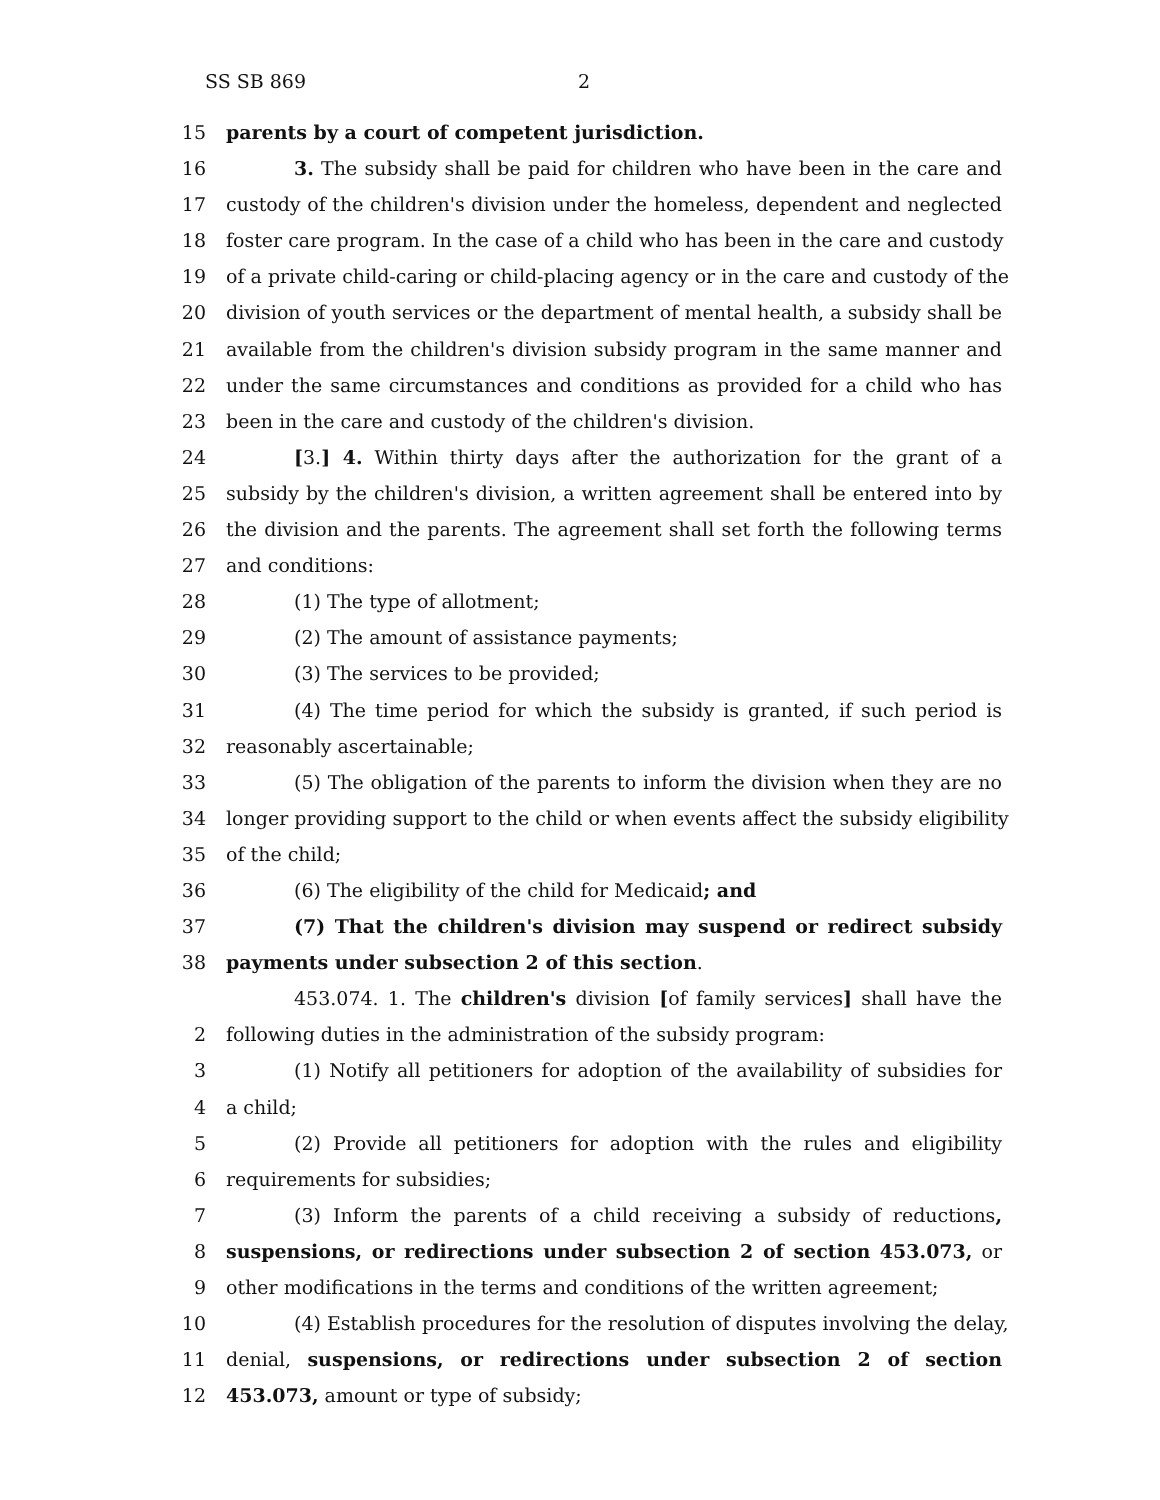SS SB 869 2
15 parents by a court of competent jurisdiction.
16 3. The subsidy shall be paid for children who have been in the care and
17 custody of the children's division under the homeless, dependent and neglected
18 foster care program. In the case of a child who has been in the care and custody
19 of a private child-caring or child-placing agency or in the care and custody of the
20 division of youth services or the department of mental health, a subsidy shall be
21 available from the children's division subsidy program in the same manner and
22 under the same circumstances and conditions as provided for a child who has
23 been in the care and custody of the children's division.
24 [3.] 4. Within thirty days after the authorization for the grant of a
25 subsidy by the children's division, a written agreement shall be entered into by
26 the division and the parents. The agreement shall set forth the following terms
27 and conditions:
28 (1) The type of allotment;
29 (2) The amount of assistance payments;
30 (3) The services to be provided;
31 (4) The time period for which the subsidy is granted, if such period is
32 reasonably ascertainable;
33 (5) The obligation of the parents to inform the division when they are no
34 longer providing support to the child or when events affect the subsidy eligibility
35 of the child;
36 (6) The eligibility of the child for Medicaid; and
37 (7) That the children's division may suspend or redirect subsidy
38 payments under subsection 2 of this section.
453.074. 1. The children's division [of family services] shall have the
2 following duties in the administration of the subsidy program:
3 (1) Notify all petitioners for adoption of the availability of subsidies for
4 a child;
5 (2) Provide all petitioners for adoption with the rules and eligibility
6 requirements for subsidies;
7 (3) Inform the parents of a child receiving a subsidy of reductions,
8 suspensions, or redirections under subsection 2 of section 453.073, or
9 other modifications in the terms and conditions of the written agreement;
10 (4) Establish procedures for the resolution of disputes involving the delay,
11 denial, suspensions, or redirections under subsection 2 of section
12 453.073, amount or type of subsidy;